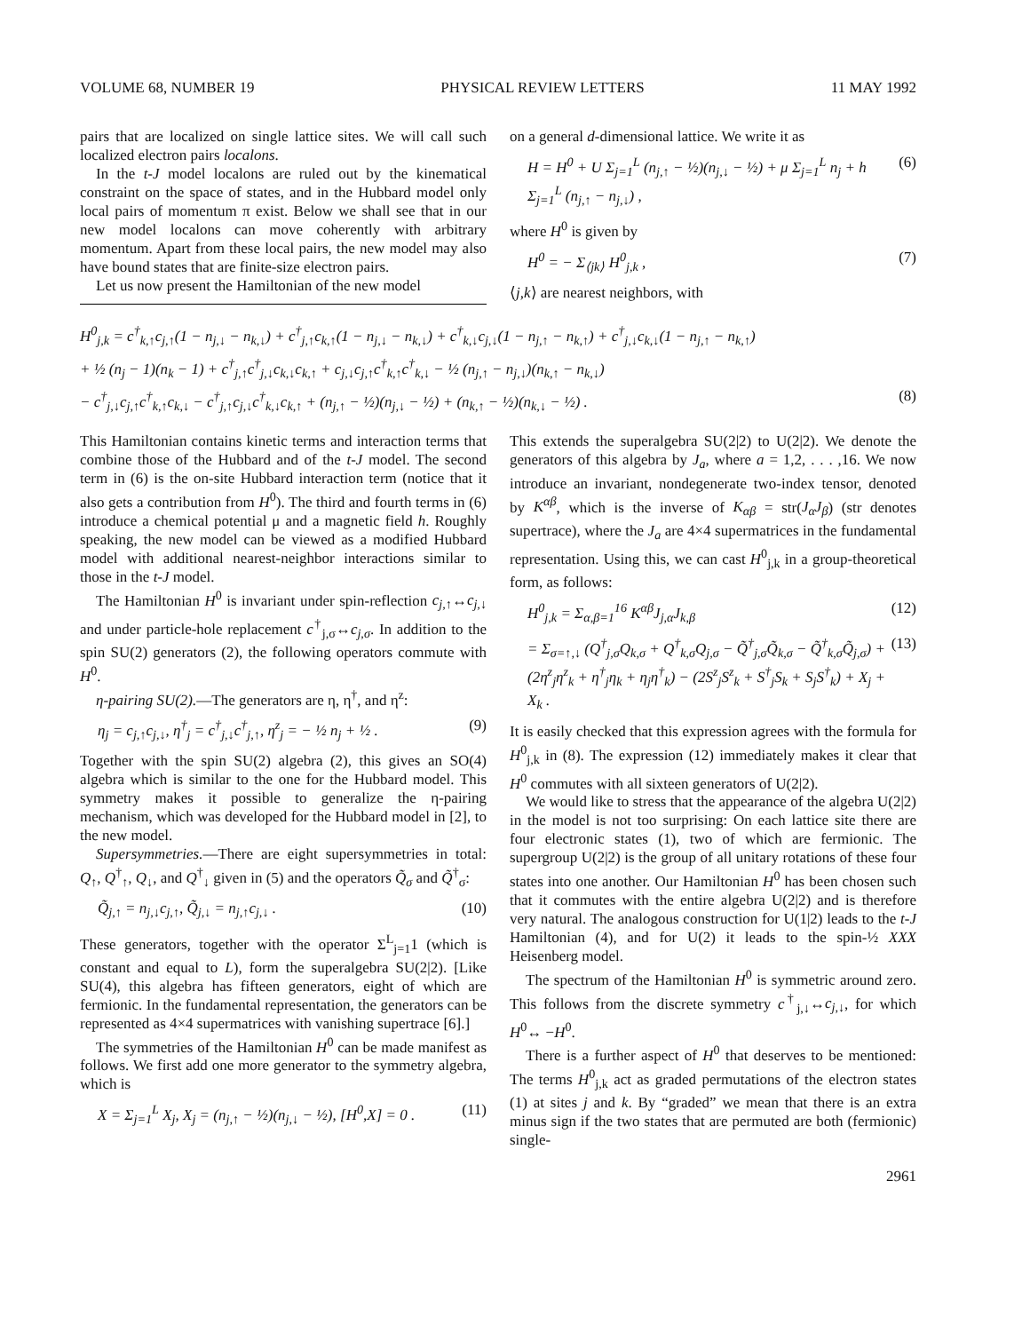VOLUME 68, NUMBER 19 PHYSICAL REVIEW LETTERS 11 MAY 1992
pairs that are localized on single lattice sites. We will call such localized electron pairs localons.
In the t-J model localons are ruled out by the kinematical constraint on the space of states, and in the Hubbard model only local pairs of momentum π exist. Below we shall see that in our new model localons can move coherently with arbitrary momentum. Apart from these local pairs, the new model may also have bound states that are finite-size electron pairs.
Let us now present the Hamiltonian of the new model
on a general d-dimensional lattice. We write it as
H = H<sup>0</sup> + U Σ<sub>j=1</sub><sup>L</sup> (n<sub>j,↑</sub> − ½)(n<sub>j,↓</sub> − ½) + μ Σ<sub>j=1</sub><sup>L</sup> n<sub>j</sub> + h Σ<sub>j=1</sub><sup>L</sup> (n<sub>j,↑</sub> − n<sub>j,↓</sub>) , (6)
where H<sup>0</sup> is given by
H<sup>0</sup> = − Σ<sub>⟨jk⟩</sub> H<sup>0</sup><sub>j,k</sub> , (7)
⟨j,k⟩ are nearest neighbors, with
H<sup>0</sup><sub>j,k</sub> = c<sup>†</sup><sub>k,↑</sub>c<sub>j,↑</sub>(1 − n<sub>j,↓</sub> − n<sub>k,↓</sub>) + c<sup>†</sup><sub>j,↑</sub>c<sub>k,↑</sub>(1 − n<sub>j,↓</sub> − n<sub>k,↓</sub>) + c<sup>†</sup><sub>k,↓</sub>c<sub>j,↓</sub>(1 − n<sub>j,↑</sub> − n<sub>k,↑</sub>) + c<sup>†</sup><sub>j,↓</sub>c<sub>k,↓</sub>(1 − n<sub>j,↑</sub> − n<sub>k,↑</sub>)
+ ½ (n<sub>j</sub> − 1)(n<sub>k</sub> − 1) + c<sup>†</sup><sub>j,↑</sub>c<sup>†</sup><sub>j,↓</sub>c<sub>k,↓</sub>c<sub>k,↑</sub> + c<sub>j,↓</sub>c<sub>j,↑</sub>c<sup>†</sup><sub>k,↑</sub>c<sup>†</sup><sub>k,↓</sub> − ½ (n<sub>j,↑</sub> − n<sub>j,↓</sub>)(n<sub>k,↑</sub> − n<sub>k,↓</sub>)
− c<sup>†</sup><sub>j,↓</sub>c<sub>j,↑</sub>c<sup>†</sup><sub>k,↑</sub>c<sub>k,↓</sub> − c<sup>†</sup><sub>j,↑</sub>c<sub>j,↓</sub>c<sup>†</sup><sub>k,↓</sub>c<sub>k,↑</sub> + (n<sub>j,↑</sub> − ½)(n<sub>j,↓</sub> − ½) + (n<sub>k,↑</sub> − ½)(n<sub>k,↓</sub> − ½) . (8)
This Hamiltonian contains kinetic terms and interaction terms that combine those of the Hubbard and of the t-J model. The second term in (6) is the on-site Hubbard interaction term (notice that it also gets a contribution from H<sup>0</sup>). The third and fourth terms in (6) introduce a chemical potential μ and a magnetic field h. Roughly speaking, the new model can be viewed as a modified Hubbard model with additional nearest-neighbor interactions similar to those in the t-J model.
The Hamiltonian H<sup>0</sup> is invariant under spin-reflection c<sub>j,↑</sub>↔c<sub>j,↓</sub> and under particle-hole replacement c<sup>†</sup><sub>j,σ</sub>↔c<sub>j,σ</sub>. In addition to the spin SU(2) generators (2), the following operators commute with H<sup>0</sup>.
η-pairing SU(2).—The generators are η, η<sup>†</sup>, and η<sup>z</sup>:
η<sub>j</sub> = c<sub>j,↑</sub>c<sub>j,↓</sub>, η<sup>†</sup><sub>j</sub> = c<sup>†</sup><sub>j,↓</sub>c<sup>†</sup><sub>j,↑</sub>, η<sup>z</sup><sub>j</sub> = − ½ n<sub>j</sub> + ½ . (9)
Together with the spin SU(2) algebra (2), this gives an SO(4) algebra which is similar to the one for the Hubbard model. This symmetry makes it possible to generalize the η-pairing mechanism, which was developed for the Hubbard model in [2], to the new model.
Supersymmetries.—There are eight supersymmetries in total: Q<sub>↑</sub>, Q<sup>†</sup><sub>↑</sub>, Q<sub>↓</sub>, and Q<sup>†</sup><sub>↓</sub> given in (5) and the operators Q̃<sub>σ</sub> and Q̃<sup>†</sup><sub>σ</sub>:
Q̃<sub>j,↑</sub> = n<sub>j,↓</sub>c<sub>j,↑</sub>, Q̃<sub>j,↓</sub> = n<sub>j,↑</sub>c<sub>j,↓</sub> . (10)
These generators, together with the operator Σ<sup>L</sup><sub>j=1</sub>1 (which is constant and equal to L), form the superalgebra SU(2|2). [Like SU(4), this algebra has fifteen generators, eight of which are fermionic. In the fundamental representation, the generators can be represented as 4×4 supermatrices with vanishing supertrace [6].]
The symmetries of the Hamiltonian H<sup>0</sup> can be made manifest as follows. We first add one more generator to the symmetry algebra, which is
X = Σ<sub>j=1</sub><sup>L</sup> X<sub>j</sub>, X<sub>j</sub> = (n<sub>j,↑</sub> − ½)(n<sub>j,↓</sub> − ½), [H<sup>0</sup>,X] = 0 . (11)
This extends the superalgebra SU(2|2) to U(2|2). We denote the generators of this algebra by J<sub>a</sub>, where a = 1,2, . . . ,16. We now introduce an invariant, nondegenerate two-index tensor, denoted by K<sup>αβ</sup>, which is the inverse of K<sub>αβ</sub> = str(J<sub>α</sub>J<sub>β</sub>) (str denotes supertrace), where the J<sub>a</sub> are 4×4 supermatrices in the fundamental representation. Using this, we can cast H<sup>0</sup><sub>j,k</sub> in a group-theoretical form, as follows:
H<sup>0</sup><sub>j,k</sub> = Σ<sub>α,β=1</sub><sup>16</sup> K<sup>αβ</sup>J<sub>j,α</sub>J<sub>k,β</sub> (12)
= Σ<sub>σ=↑,↓</sub> (Q<sup>†</sup><sub>j,σ</sub>Q<sub>k,σ</sub> + Q<sup>†</sup><sub>k,σ</sub>Q<sub>j,σ</sub> − Q̃<sup>†</sup><sub>j,σ</sub>Q̃<sub>k,σ</sub> − Q̃<sup>†</sup><sub>k,σ</sub>Q̃<sub>j,σ</sub>) + (2η<sup>z</sup><sub>j</sub>η<sup>z</sup><sub>k</sub> + η<sup>†</sup><sub>j</sub>η<sub>k</sub> + η<sub>j</sub>η<sup>†</sup><sub>k</sub>) − (2S<sup>z</sup><sub>j</sub>S<sup>z</sup><sub>k</sub> + S<sup>†</sup><sub>j</sub>S<sub>k</sub> + S<sub>j</sub>S<sup>†</sup><sub>k</sub>) + X<sub>j</sub> + X<sub>k</sub> . (13)
It is easily checked that this expression agrees with the formula for H<sup>0</sup><sub>j,k</sub> in (8). The expression (12) immediately makes it clear that H<sup>0</sup> commutes with all sixteen generators of U(2|2).
We would like to stress that the appearance of the algebra U(2|2) in the model is not too surprising: On each lattice site there are four electronic states (1), two of which are fermionic. The supergroup U(2|2) is the group of all unitary rotations of these four states into one another. Our Hamiltonian H<sup>0</sup> has been chosen such that it commutes with the entire algebra U(2|2) and is therefore very natural. The analogous construction for U(1|2) leads to the t-J Hamiltonian (4), and for U(2) it leads to the spin-½ XXX Heisenberg model.
The spectrum of the Hamiltonian H<sup>0</sup> is symmetric around zero. This follows from the discrete symmetry c<sup>†</sup><sub>j,↓</sub>↔c<sub>j,↓</sub>, for which H<sup>0</sup>↔ −H<sup>0</sup>.
There is a further aspect of H<sup>0</sup> that deserves to be mentioned: The terms H<sup>0</sup><sub>j,k</sub> act as graded permutations of the electron states (1) at sites j and k. By “graded” we mean that there is an extra minus sign if the two states that are permuted are both (fermionic) single-
2961